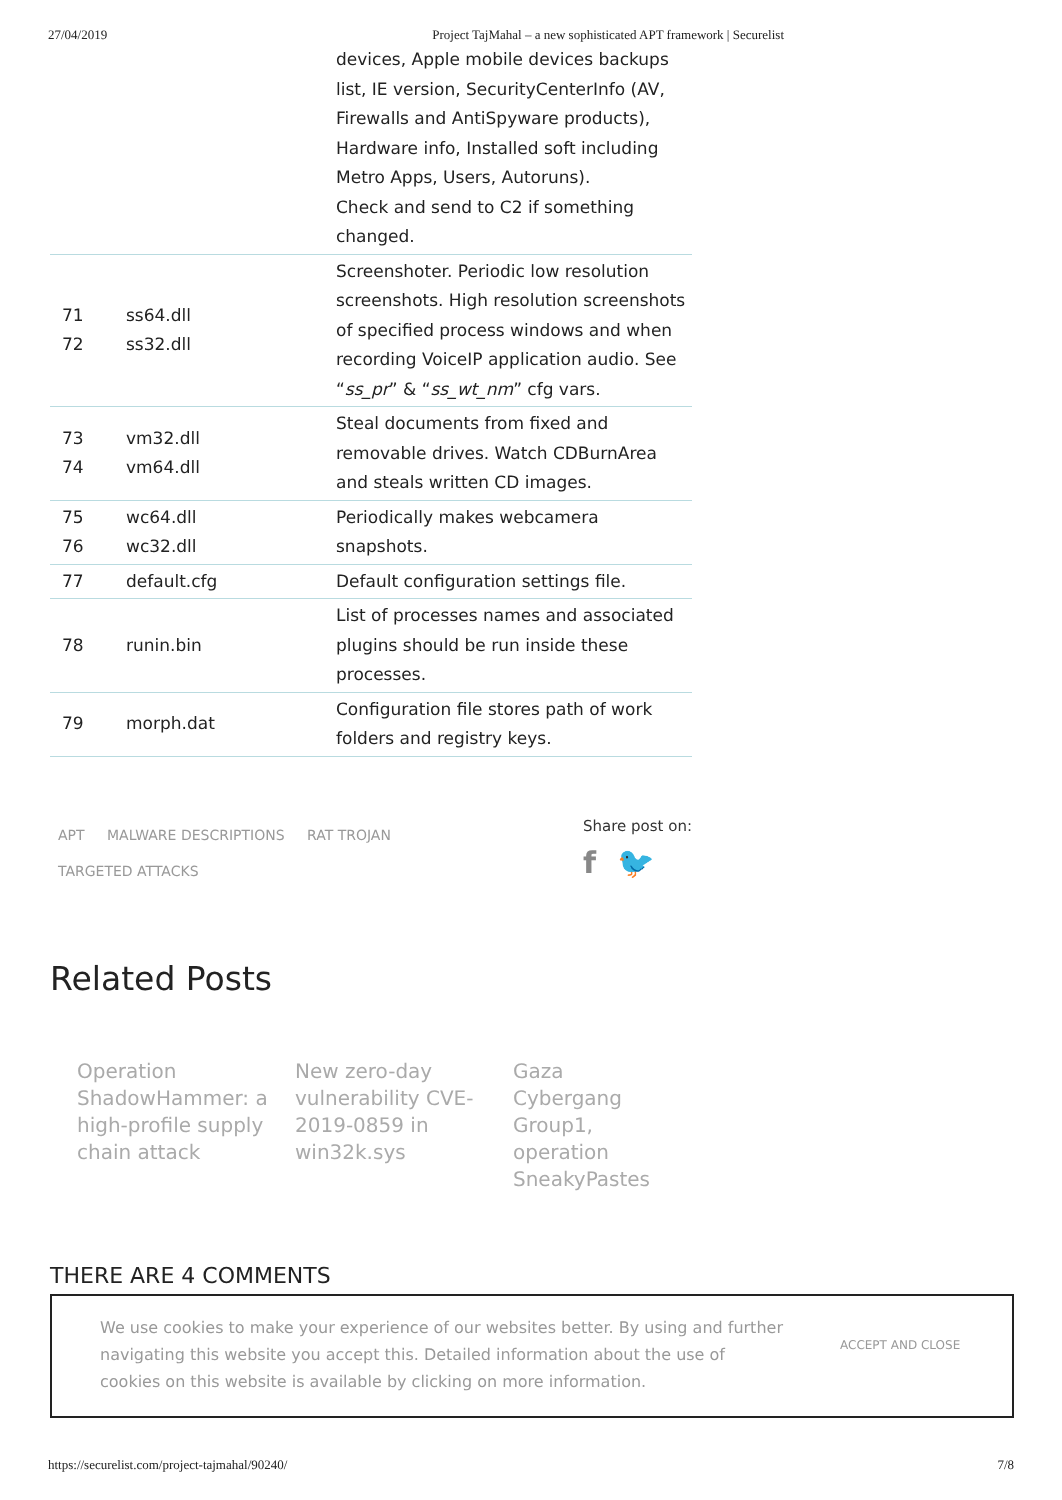27/04/2019 Project TajMahal – a new sophisticated APT framework | Securelist
| | | devices, Apple mobile devices backups list, IE version, SecurityCenterInfo (AV, Firewalls and AntiSpyware products), Hardware info, Installed soft including Metro Apps, Users, Autoruns). Check and send to C2 if something changed. |
| 71 72 | ss64.dll ss32.dll | Screenshoter. Periodic low resolution screenshots. High resolution screenshots of specified process windows and when recording VoiceIP application audio. See “ ss_pr ” & “ ss_wt_nm ” cfg vars. |
| 73 74 | vm32.dll vm64.dll | Steal documents from fixed and removable drives. Watch CDBurnArea and steals written CD images. |
| 75 76 | wc64.dll wc32.dll | Periodically makes webcamera snapshots. |
| 77 | default.cfg | Default configuration settings file. |
| 78 | runin.bin | List of processes names and associated plugins should be run inside these processes. |
| 79 | morph.dat | Configuration file stores path of work folders and registry keys. |
APT MALWARE DESCRIPTIONS RAT TROJAN
TARGETED ATTACKS
Share post on:
f 🐦
Related Posts
Operation ShadowHammer: a high-profile supply chain attack
New zero-day vulnerability CVE-2019-0859 in win32k.sys
Gaza Cybergang Group1, operation SneakyPastes
THERE ARE 4 COMMENTS
We use cookies to make your experience of our websites better. By using and further navigating this website you accept this. Detailed information about the use of cookies on this website is available by clicking on more information.
ACCEPT AND CLOSE
https://securelist.com/project-tajmahal/90240/ 7/8